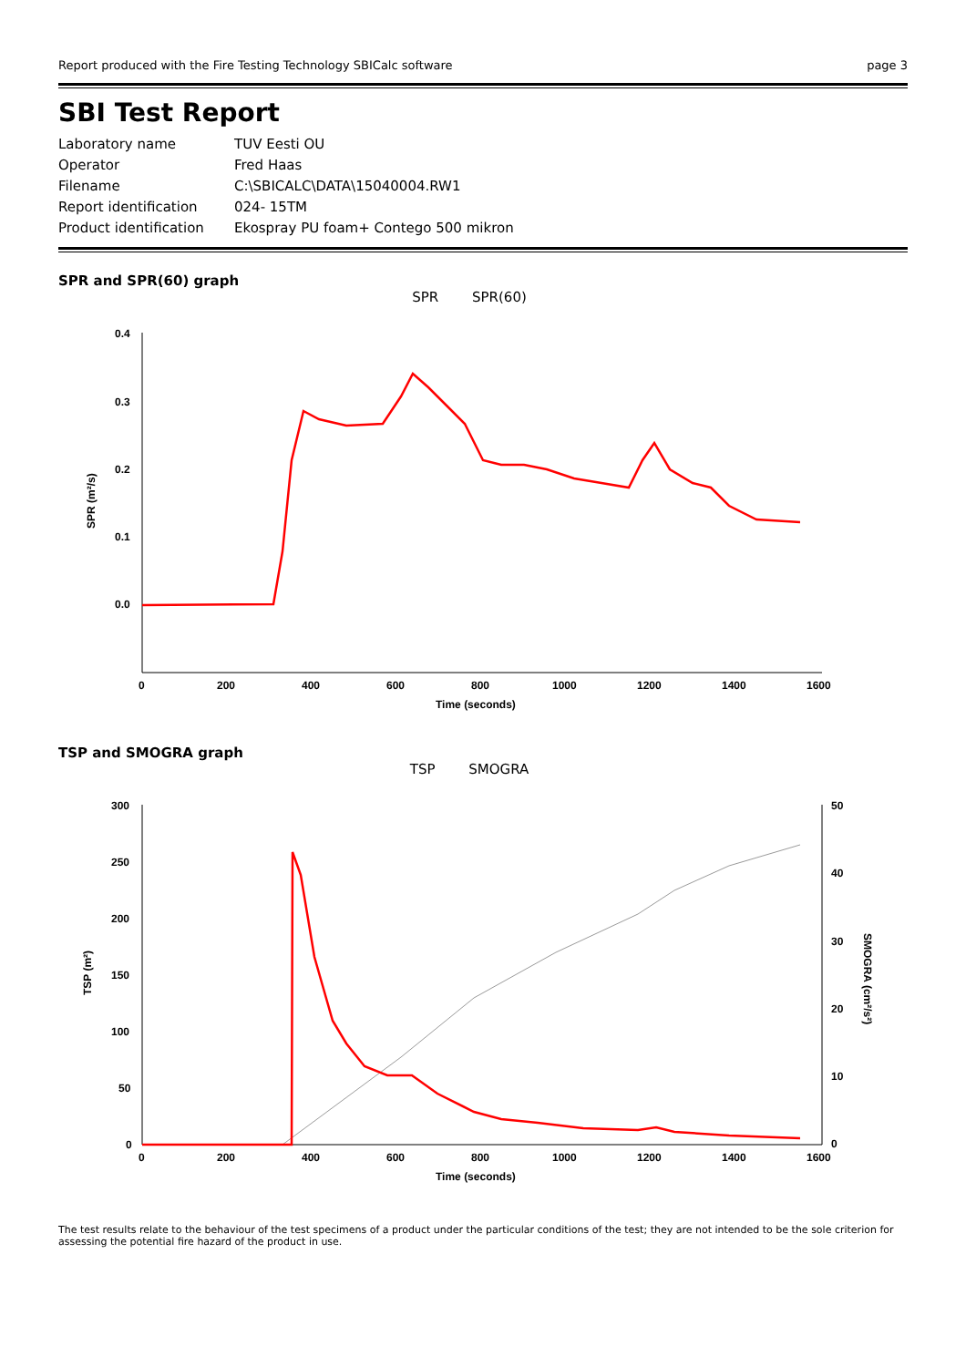Report produced with the Fire Testing Technology SBICalc software page 3
SBI Test Report
| Laboratory name | TUV Eesti OU |
| Operator | Fred Haas |
| Filename | C:\SBICALC\DATA\15040004.RW1 |
| Report identification | 024- 15TM |
| Product identification | Ekospray PU foam+ Contego 500 mikron |
SPR and SPR(60) graph
SPR SPR(60)
0.4
0.3
0.2
0.1
0.0
0
200
400
600
800
1000
1200
1400
1600
Time (seconds)
SPR (m²/s)
TSP and SMOGRA graph
TSP SMOGRA
300
250
200
150
100
50
0
50
40
30
20
10
0
0
200
400
600
800
1000
1200
1400
1600
Time (seconds)
TSP (m²)
SMOGRA (cm²/s²)
The test results relate to the behaviour of the test specimens of a product under the particular conditions of the test; they are not intended to be the sole criterion for assessing the potential fire hazard of the product in use.